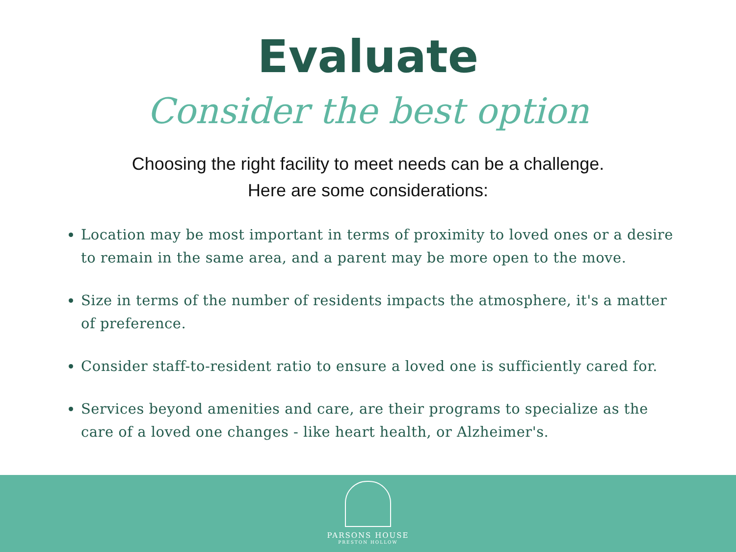Evaluate
Consider the best option
Choosing the right facility to meet needs can be a challenge.
Here are some considerations:
Location may be most important in terms of proximity to loved ones or a desire to remain in the same area, and a parent may be more open to the move.
Size in terms of the number of residents impacts the atmosphere, it's a matter of preference.
Consider staff-to-resident ratio to ensure a loved one is sufficiently cared for.
Services beyond amenities and care, are their programs to specialize as the care of a loved one changes - like heart health, or Alzheimer's.
PARSONS HOUSE
PRESTON HOLLOW